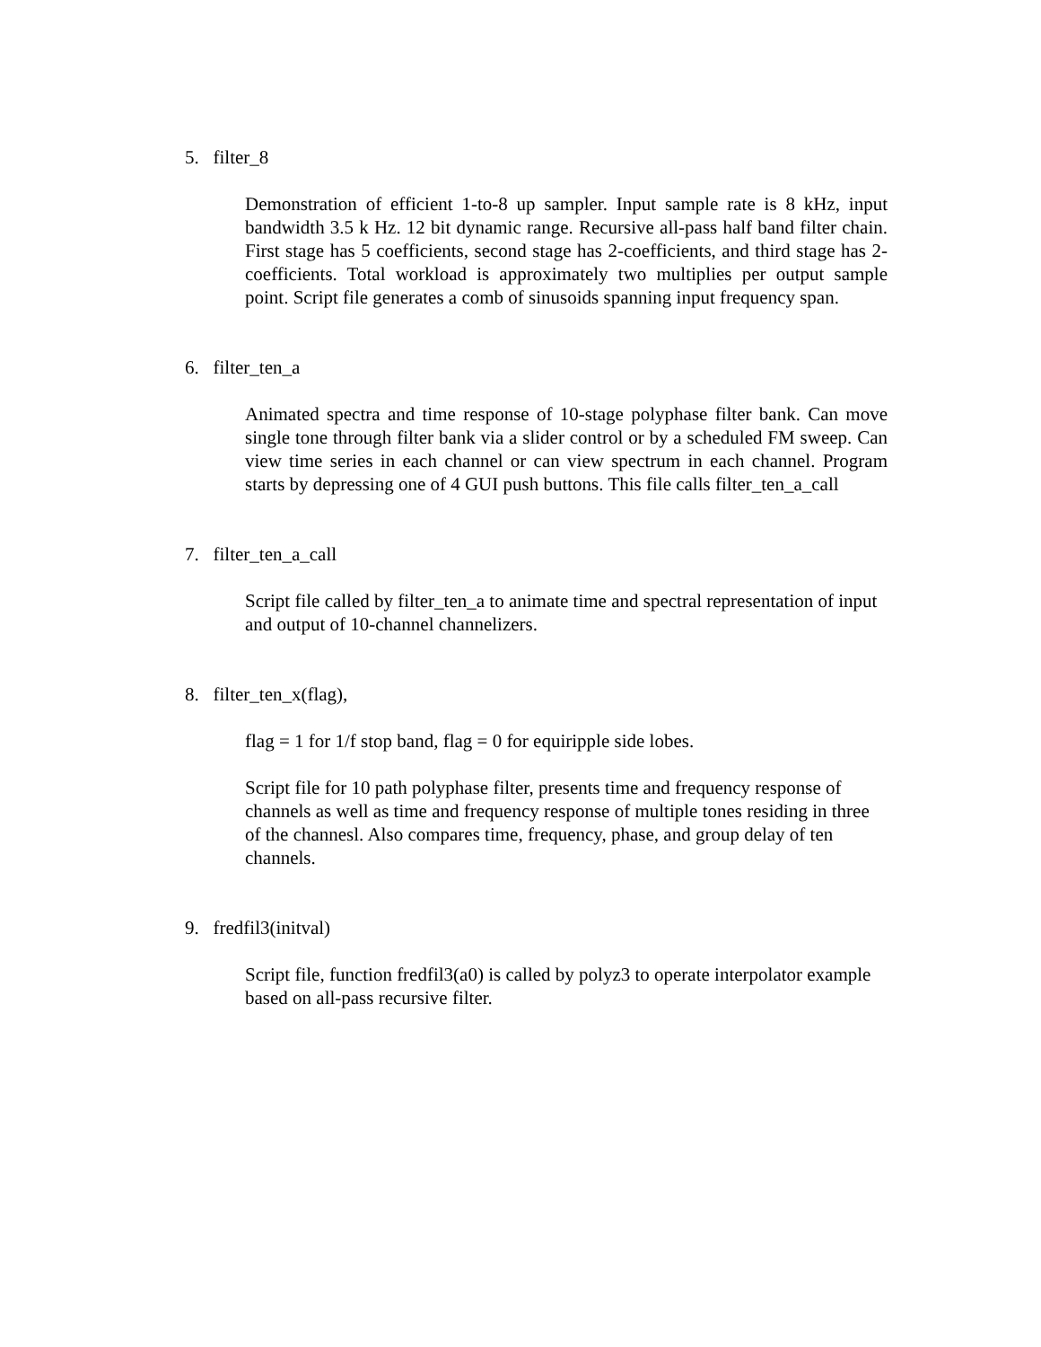5. filter_8
Demonstration of efficient 1-to-8 up sampler. Input sample rate is 8 kHz, input bandwidth 3.5 k Hz. 12 bit dynamic range. Recursive all-pass half band filter chain. First stage has 5 coefficients, second stage has 2-coefficients, and third stage has 2-coefficients. Total workload is approximately two multiplies per output sample point. Script file generates a comb of sinusoids spanning input frequency span.
6. filter_ten_a
Animated spectra and time response of 10-stage polyphase filter bank. Can move single tone through filter bank via a slider control or by a scheduled FM sweep. Can view time series in each channel or can view spectrum in each channel. Program starts by depressing one of 4 GUI push buttons. This file calls filter_ten_a_call
7. filter_ten_a_call
Script file called by filter_ten_a to animate time and spectral representation of input and output of 10-channel channelizers.
8. filter_ten_x(flag),
flag = 1 for 1/f stop band, flag = 0 for equiripple side lobes.
Script file for 10 path polyphase filter, presents time and frequency response of channels as well as time and frequency response of multiple tones residing in three of the channesl. Also compares time, frequency, phase, and group delay of ten channels.
9. fredfil3(initval)
Script file, function fredfil3(a0) is called by polyz3 to operate interpolator example based on all-pass recursive filter.